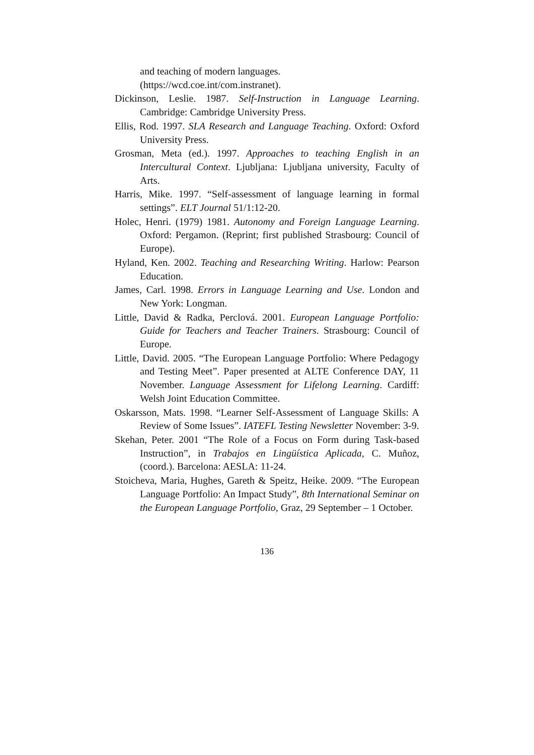and teaching of modern languages.
(https://wcd.coe.int/com.instranet).
Dickinson, Leslie. 1987. Self-Instruction in Language Learning. Cambridge: Cambridge University Press.
Ellis, Rod. 1997. SLA Research and Language Teaching. Oxford: Oxford University Press.
Grosman, Meta (ed.). 1997. Approaches to teaching English in an Intercultural Context. Ljubljana: Ljubljana university, Faculty of Arts.
Harris, Mike. 1997. “Self-assessment of language learning in formal settings”. ELT Journal 51/1:12-20.
Holec, Henri. (1979) 1981. Autonomy and Foreign Language Learning. Oxford: Pergamon. (Reprint; first published Strasbourg: Council of Europe).
Hyland, Ken. 2002. Teaching and Researching Writing. Harlow: Pearson Education.
James, Carl. 1998. Errors in Language Learning and Use. London and New York: Longman.
Little, David & Radka, Perclová. 2001. European Language Portfolio: Guide for Teachers and Teacher Trainers. Strasbourg: Council of Europe.
Little, David. 2005. “The European Language Portfolio: Where Pedagogy and Testing Meet”. Paper presented at ALTE Conference DAY, 11 November. Language Assessment for Lifelong Learning. Cardiff: Welsh Joint Education Committee.
Oskarsson, Mats. 1998. “Learner Self-Assessment of Language Skills: A Review of Some Issues”. IATEFL Testing Newsletter November: 3-9.
Skehan, Peter. 2001 “The Role of a Focus on Form during Task-based Instruction”, in Trabajos en Lingüística Aplicada, C. Muñoz, (coord.). Barcelona: AESLA: 11-24.
Stoicheva, Maria, Hughes, Gareth & Speitz, Heike. 2009. “The European Language Portfolio: An Impact Study”, 8th International Seminar on the European Language Portfolio, Graz, 29 September – 1 October.
136